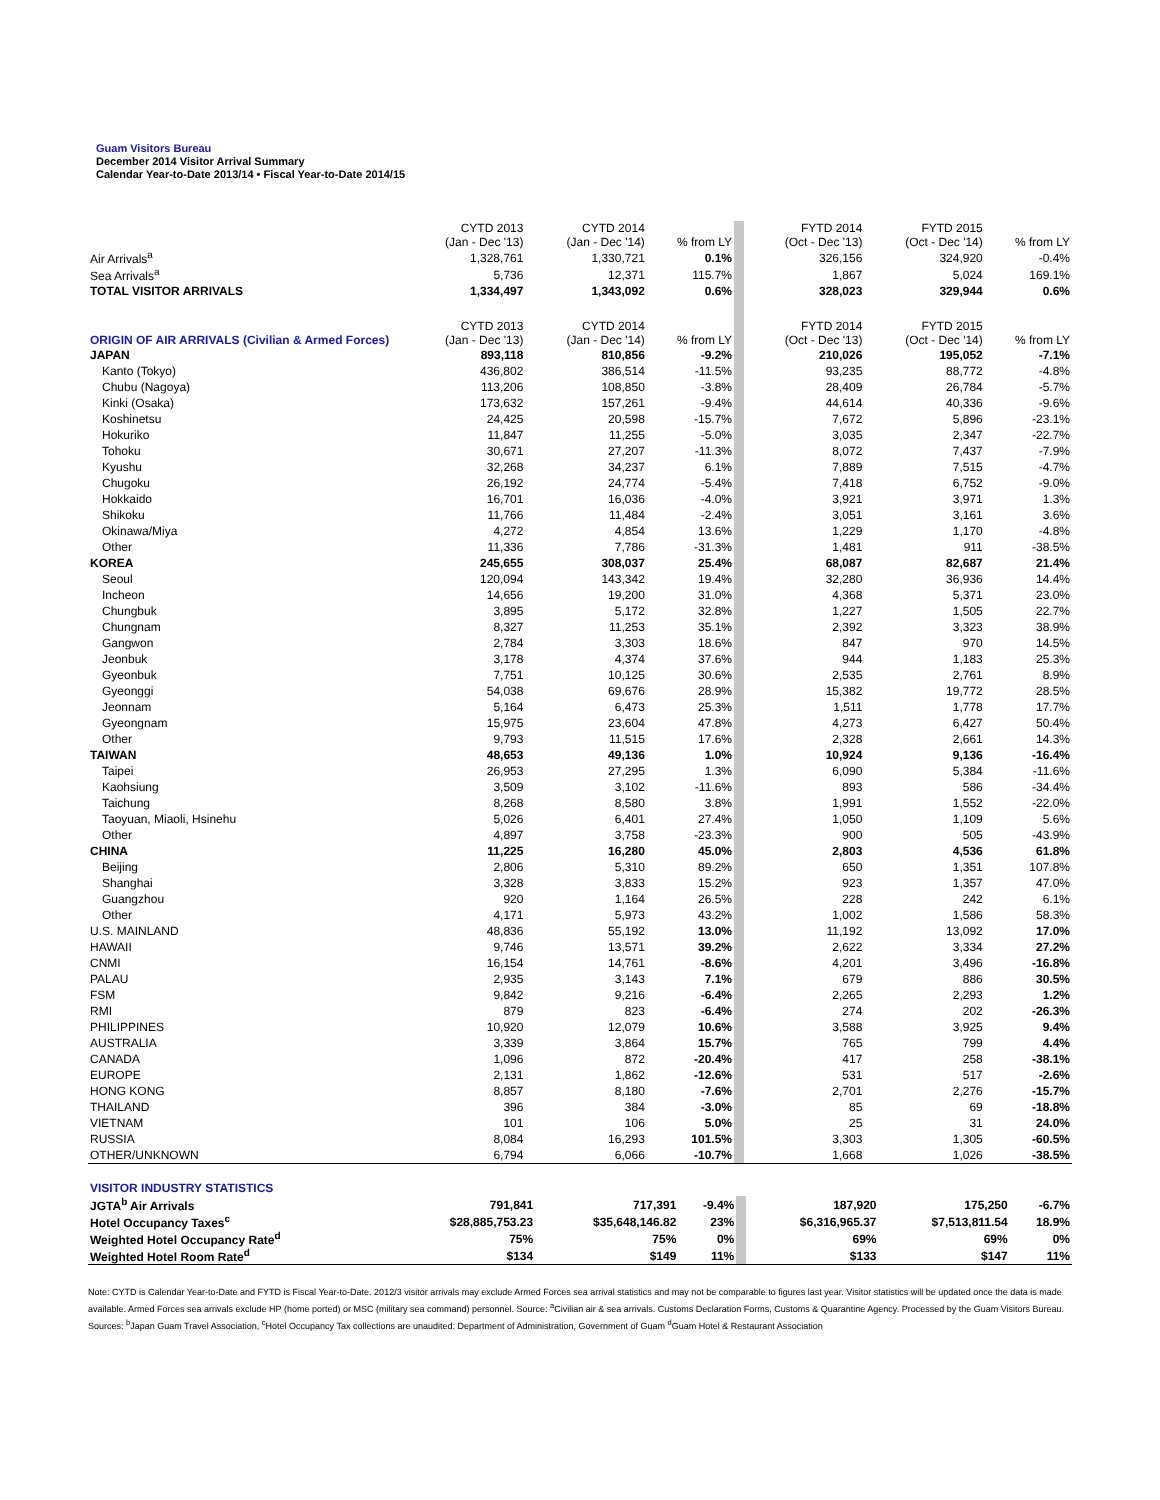Guam Visitors Bureau
December 2014 Visitor Arrival Summary
Calendar Year-to-Date 2013/14 • Fiscal Year-to-Date 2014/15
| | CYTD 2013 (Jan - Dec '13) | CYTD 2014 (Jan - Dec '14) | % from LY | | FYTD 2014 (Oct - Dec '13) | FYTD 2015 (Oct - Dec '14) | % from LY |
| Air Arrivals<sup>a</sup> | 1,328,761 | 1,330,721 | 0.1% | | 326,156 | 324,920 | -0.4% |
| Sea Arrivals<sup>a</sup> | 5,736 | 12,371 | 115.7% | | 1,867 | 5,024 | 169.1% |
| TOTAL VISITOR ARRIVALS | 1,334,497 | 1,343,092 | 0.6% | | 328,023 | 329,944 | 0.6% |
| ORIGIN OF AIR ARRIVALS (Civilian & Armed Forces) | CYTD 2013 (Jan - Dec '13) | CYTD 2014 (Jan - Dec '14) | % from LY | | FYTD 2014 (Oct - Dec '13) | FYTD 2015 (Oct - Dec '14) | % from LY |
| JAPAN | 893,118 | 810,856 | -9.2% | | 210,026 | 195,052 | -7.1% |
| Kanto (Tokyo) | 436,802 | 386,514 | -11.5% | | 93,235 | 88,772 | -4.8% |
| Chubu (Nagoya) | 113,206 | 108,850 | -3.8% | | 28,409 | 26,784 | -5.7% |
| Kinki (Osaka) | 173,632 | 157,261 | -9.4% | | 44,614 | 40,336 | -9.6% |
| Koshinetsu | 24,425 | 20,598 | -15.7% | | 7,672 | 5,896 | -23.1% |
| Hokuriko | 11,847 | 11,255 | -5.0% | | 3,035 | 2,347 | -22.7% |
| Tohoku | 30,671 | 27,207 | -11.3% | | 8,072 | 7,437 | -7.9% |
| Kyushu | 32,268 | 34,237 | 6.1% | | 7,889 | 7,515 | -4.7% |
| Chugoku | 26,192 | 24,774 | -5.4% | | 7,418 | 6,752 | -9.0% |
| Hokkaido | 16,701 | 16,036 | -4.0% | | 3,921 | 3,971 | 1.3% |
| Shikoku | 11,766 | 11,484 | -2.4% | | 3,051 | 3,161 | 3.6% |
| Okinawa/Miya | 4,272 | 4,854 | 13.6% | | 1,229 | 1,170 | -4.8% |
| Other | 11,336 | 7,786 | -31.3% | | 1,481 | 911 | -38.5% |
| KOREA | 245,655 | 308,037 | 25.4% | | 68,087 | 82,687 | 21.4% |
| Seoul | 120,094 | 143,342 | 19.4% | | 32,280 | 36,936 | 14.4% |
| Incheon | 14,656 | 19,200 | 31.0% | | 4,368 | 5,371 | 23.0% |
| Chungbuk | 3,895 | 5,172 | 32.8% | | 1,227 | 1,505 | 22.7% |
| Chungnam | 8,327 | 11,253 | 35.1% | | 2,392 | 3,323 | 38.9% |
| Gangwon | 2,784 | 3,303 | 18.6% | | 847 | 970 | 14.5% |
| Jeonbuk | 3,178 | 4,374 | 37.6% | | 944 | 1,183 | 25.3% |
| Gyeonbuk | 7,751 | 10,125 | 30.6% | | 2,535 | 2,761 | 8.9% |
| Gyeonggi | 54,038 | 69,676 | 28.9% | | 15,382 | 19,772 | 28.5% |
| Jeonnam | 5,164 | 6,473 | 25.3% | | 1,511 | 1,778 | 17.7% |
| Gyeongnam | 15,975 | 23,604 | 47.8% | | 4,273 | 6,427 | 50.4% |
| Other | 9,793 | 11,515 | 17.6% | | 2,328 | 2,661 | 14.3% |
| TAIWAN | 48,653 | 49,136 | 1.0% | | 10,924 | 9,136 | -16.4% |
| Taipei | 26,953 | 27,295 | 1.3% | | 6,090 | 5,384 | -11.6% |
| Kaohsiung | 3,509 | 3,102 | -11.6% | | 893 | 586 | -34.4% |
| Taichung | 8,268 | 8,580 | 3.8% | | 1,991 | 1,552 | -22.0% |
| Taoyuan, Miaoli, Hsinehu | 5,026 | 6,401 | 27.4% | | 1,050 | 1,109 | 5.6% |
| Other | 4,897 | 3,758 | -23.3% | | 900 | 505 | -43.9% |
| CHINA | 11,225 | 16,280 | 45.0% | | 2,803 | 4,536 | 61.8% |
| Beijing | 2,806 | 5,310 | 89.2% | | 650 | 1,351 | 107.8% |
| Shanghai | 3,328 | 3,833 | 15.2% | | 923 | 1,357 | 47.0% |
| Guangzhou | 920 | 1,164 | 26.5% | | 228 | 242 | 6.1% |
| Other | 4,171 | 5,973 | 43.2% | | 1,002 | 1,586 | 58.3% |
| U.S. MAINLAND | 48,836 | 55,192 | 13.0% | | 11,192 | 13,092 | 17.0% |
| HAWAII | 9,746 | 13,571 | 39.2% | | 2,622 | 3,334 | 27.2% |
| CNMI | 16,154 | 14,761 | -8.6% | | 4,201 | 3,496 | -16.8% |
| PALAU | 2,935 | 3,143 | 7.1% | | 679 | 886 | 30.5% |
| FSM | 9,842 | 9,216 | -6.4% | | 2,265 | 2,293 | 1.2% |
| RMI | 879 | 823 | -6.4% | | 274 | 202 | -26.3% |
| PHILIPPINES | 10,920 | 12,079 | 10.6% | | 3,588 | 3,925 | 9.4% |
| AUSTRALIA | 3,339 | 3,864 | 15.7% | | 765 | 799 | 4.4% |
| CANADA | 1,096 | 872 | -20.4% | | 417 | 258 | -38.1% |
| EUROPE | 2,131 | 1,862 | -12.6% | | 531 | 517 | -2.6% |
| HONG KONG | 8,857 | 8,180 | -7.6% | | 2,701 | 2,276 | -15.7% |
| THAILAND | 396 | 384 | -3.0% | | 85 | 69 | -18.8% |
| VIETNAM | 101 | 106 | 5.0% | | 25 | 31 | 24.0% |
| RUSSIA | 8,084 | 16,293 | 101.5% | | 3,303 | 1,305 | -60.5% |
| OTHER/UNKNOWN | 6,794 | 6,066 | -10.7% | | 1,668 | 1,026 | -38.5% |
| VISITOR INDUSTRY STATISTICS | | | | | | | |
| JGTA<sup>b</sup> Air Arrivals | 791,841 | 717,391 | -9.4% | | 187,920 | 175,250 | -6.7% |
| Hotel Occupancy Taxes<sup>c</sup> | $28,885,753.23 | $35,648,146.82 | 23% | | $6,316,965.37 | $7,513,811.54 | 18.9% |
| Weighted Hotel Occupancy Rate<sup>d</sup> | 75% | 75% | 0% | | 69% | 69% | 0% |
| Weighted Hotel Room Rate<sup>d</sup> | $134 | $149 | 11% | | $133 | $147 | 11% |
Note: CYTD is Calendar Year-to-Date and FYTD is Fiscal Year-to-Date. 2012/3 visitor arrivals may exclude Armed Forces sea arrival statistics and may not be comparable to figures last year. Visitor statistics will be updated once the data is made available. Armed Forces sea arrivals exclude HP (home ported) or MSC (military sea command) personnel. Source: <sup>a</sup>Civilian air & sea arrivals. Customs Declaration Forms, Customs & Quarantine Agency. Processed by the Guam Visitors Bureau. Sources: <sup>b</sup>Japan Guam Travel Association, <sup>c</sup>Hotel Occupancy Tax collections are unaudited. Department of Administration, Government of Guam <sup>d</sup>Guam Hotel & Restaurant Association